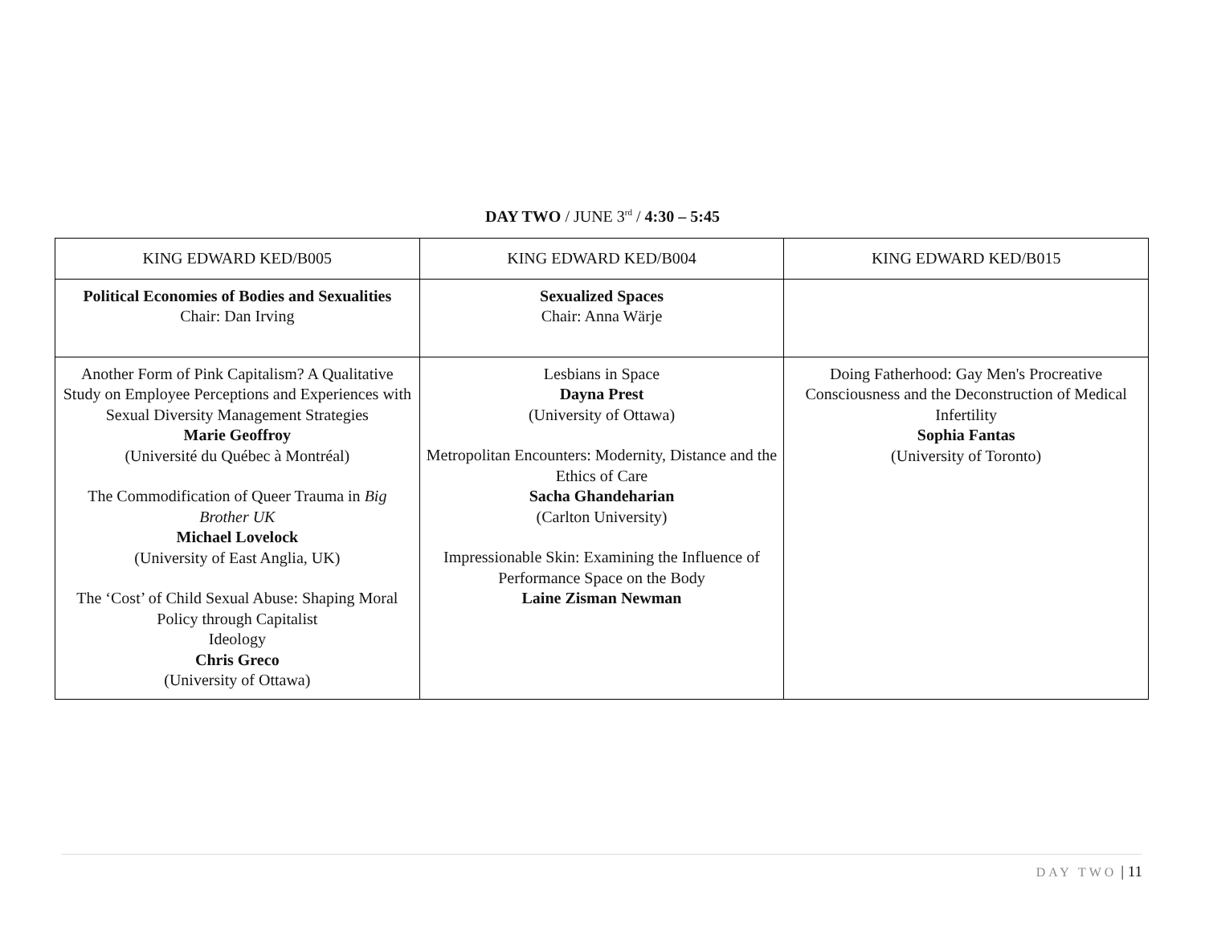DAY TWO / JUNE 3<sup>rd</sup> / 4:30 – 5:45
| KING EDWARD KED/B005 | KING EDWARD KED/B004 | KING EDWARD KED/B015 |
| --- | --- | --- |
| Political Economies of Bodies and Sexualities Chair: Dan Irving | Sexualized Spaces Chair: Anna Wärje | |
| Another Form of Pink Capitalism? A Qualitative Study on Employee Perceptions and Experiences with Sexual Diversity Management Strategies Marie Geoffroy (Université du Québec à Montréal) The Commodification of Queer Trauma in Big Brother UK Michael Lovelock (University of East Anglia, UK) The ‘Cost’ of Child Sexual Abuse: Shaping Moral Policy through Capitalist Ideology Chris Greco (University of Ottawa) | Lesbians in Space Dayna Prest (University of Ottawa) Metropolitan Encounters: Modernity, Distance and the Ethics of Care Sacha Ghandeharian (Carlton University) Impressionable Skin: Examining the Influence of Performance Space on the Body Laine Zisman Newman | Doing Fatherhood: Gay Men's Procreative Consciousness and the Deconstruction of Medical Infertility Sophia Fantas (University of Toronto) |
DAY TWO | 11